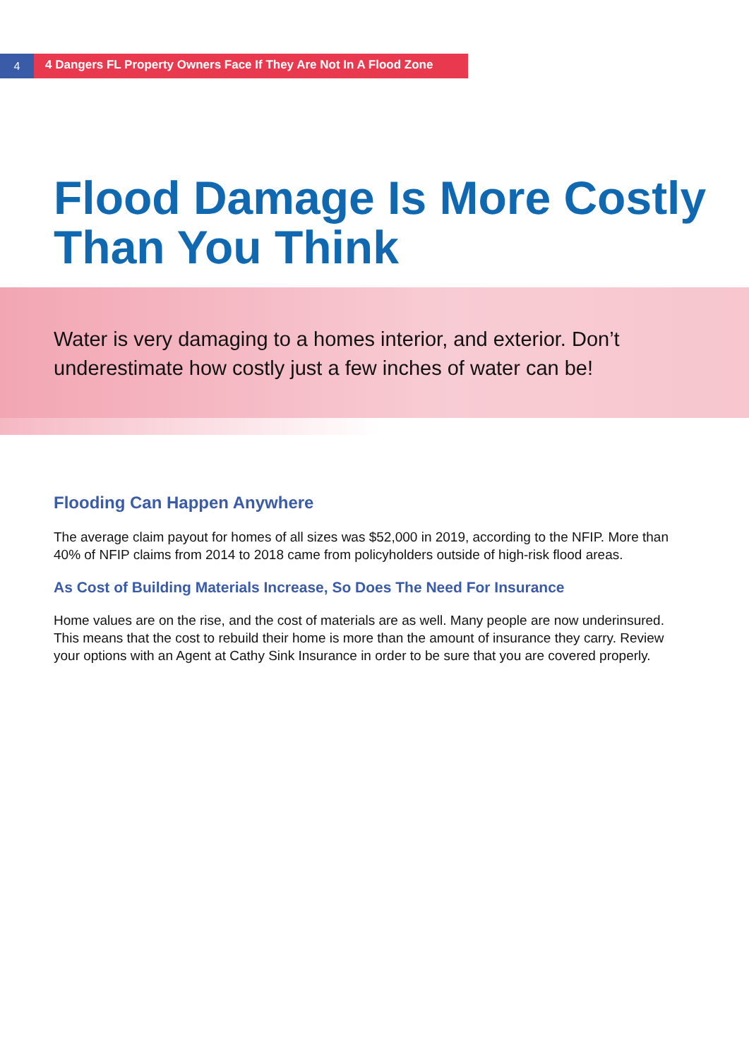4
4 Dangers FL Property Owners Face If They Are Not In A Flood Zone
Flood Damage Is More Costly
Than You Think
Water is very damaging to a homes interior, and exterior. Don’t underestimate how costly just a few inches of water can be!
Flooding Can Happen Anywhere
The average claim payout for homes of all sizes was $52,000 in 2019, according to the NFIP. More than 40% of NFIP claims from 2014 to 2018 came from policyholders outside of high-risk flood areas.
As Cost of Building Materials Increase, So Does The Need For Insurance
Home values are on the rise, and the cost of materials are as well. Many people are now underinsured. This means that the cost to rebuild their home is more than the amount of insurance they carry. Review your options with an Agent at Cathy Sink Insurance in order to be sure that you are covered properly.